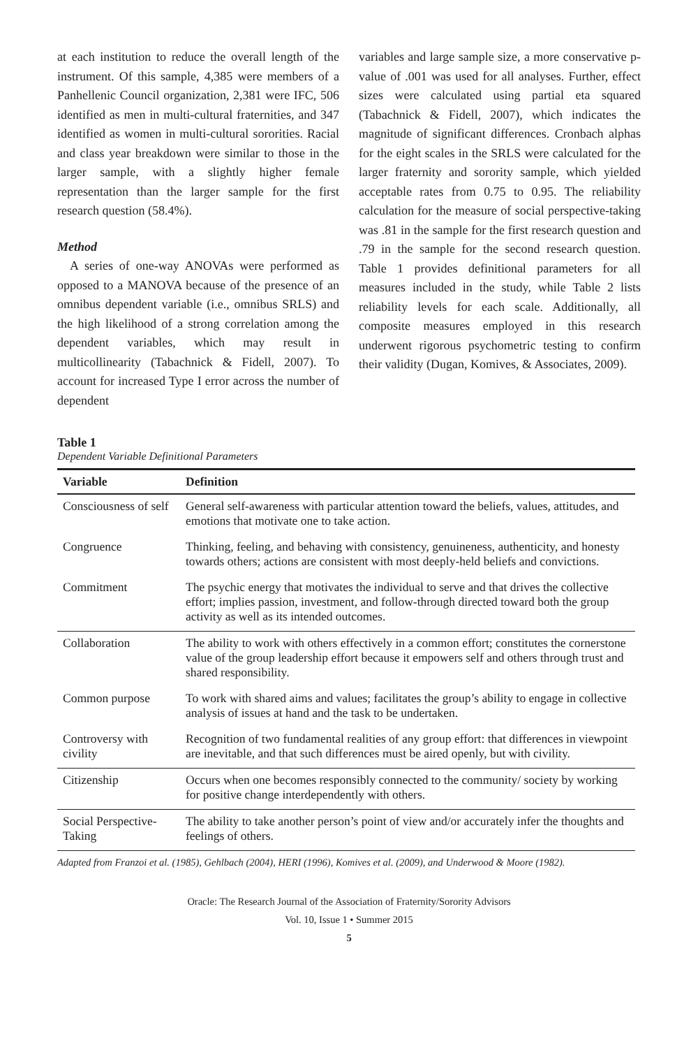at each institution to reduce the overall length of the instrument. Of this sample, 4,385 were members of a Panhellenic Council organization, 2,381 were IFC, 506 identified as men in multi-cultural fraternities, and 347 identified as women in multi-cultural sororities. Racial and class year breakdown were similar to those in the larger sample, with a slightly higher female representation than the larger sample for the first research question (58.4%).
Method
A series of one-way ANOVAs were performed as opposed to a MANOVA because of the presence of an omnibus dependent variable (i.e., omnibus SRLS) and the high likelihood of a strong correlation among the dependent variables, which may result in multicollinearity (Tabachnick & Fidell, 2007). To account for increased Type I error across the number of dependent
variables and large sample size, a more conservative p-value of .001 was used for all analyses. Further, effect sizes were calculated using partial eta squared (Tabachnick & Fidell, 2007), which indicates the magnitude of significant differences. Cronbach alphas for the eight scales in the SRLS were calculated for the larger fraternity and sorority sample, which yielded acceptable rates from 0.75 to 0.95. The reliability calculation for the measure of social perspective-taking was .81 in the sample for the first research question and .79 in the sample for the second research question. Table 1 provides definitional parameters for all measures included in the study, while Table 2 lists reliability levels for each scale. Additionally, all composite measures employed in this research underwent rigorous psychometric testing to confirm their validity (Dugan, Komives, & Associates, 2009).
Table 1
Dependent Variable Definitional Parameters
| Variable | Definition |
| --- | --- |
| Consciousness of self | General self-awareness with particular attention toward the beliefs, values, attitudes, and emotions that motivate one to take action. |
| Congruence | Thinking, feeling, and behaving with consistency, genuineness, authenticity, and honesty towards others; actions are consistent with most deeply-held beliefs and convictions. |
| Commitment | The psychic energy that motivates the individual to serve and that drives the collective effort; implies passion, investment, and follow-through directed toward both the group activity as well as its intended outcomes. |
| Collaboration | The ability to work with others effectively in a common effort; constitutes the cornerstone value of the group leadership effort because it empowers self and others through trust and shared responsibility. |
| Common purpose | To work with shared aims and values; facilitates the group’s ability to engage in collective analysis of issues at hand and the task to be undertaken. |
| Controversy with civility | Recognition of two fundamental realities of any group effort: that differences in viewpoint are inevitable, and that such differences must be aired openly, but with civility. |
| Citizenship | Occurs when one becomes responsibly connected to the community/ society by working for positive change interdependently with others. |
| Social Perspective-Taking | The ability to take another person’s point of view and/or accurately infer the thoughts and feelings of others. |
Adapted from Franzoi et al. (1985), Gehlbach (2004), HERI (1996), Komives et al. (2009), and Underwood & Moore (1982).
Oracle: The Research Journal of the Association of Fraternity/Sorority Advisors
Vol. 10, Issue 1 • Summer 2015
5